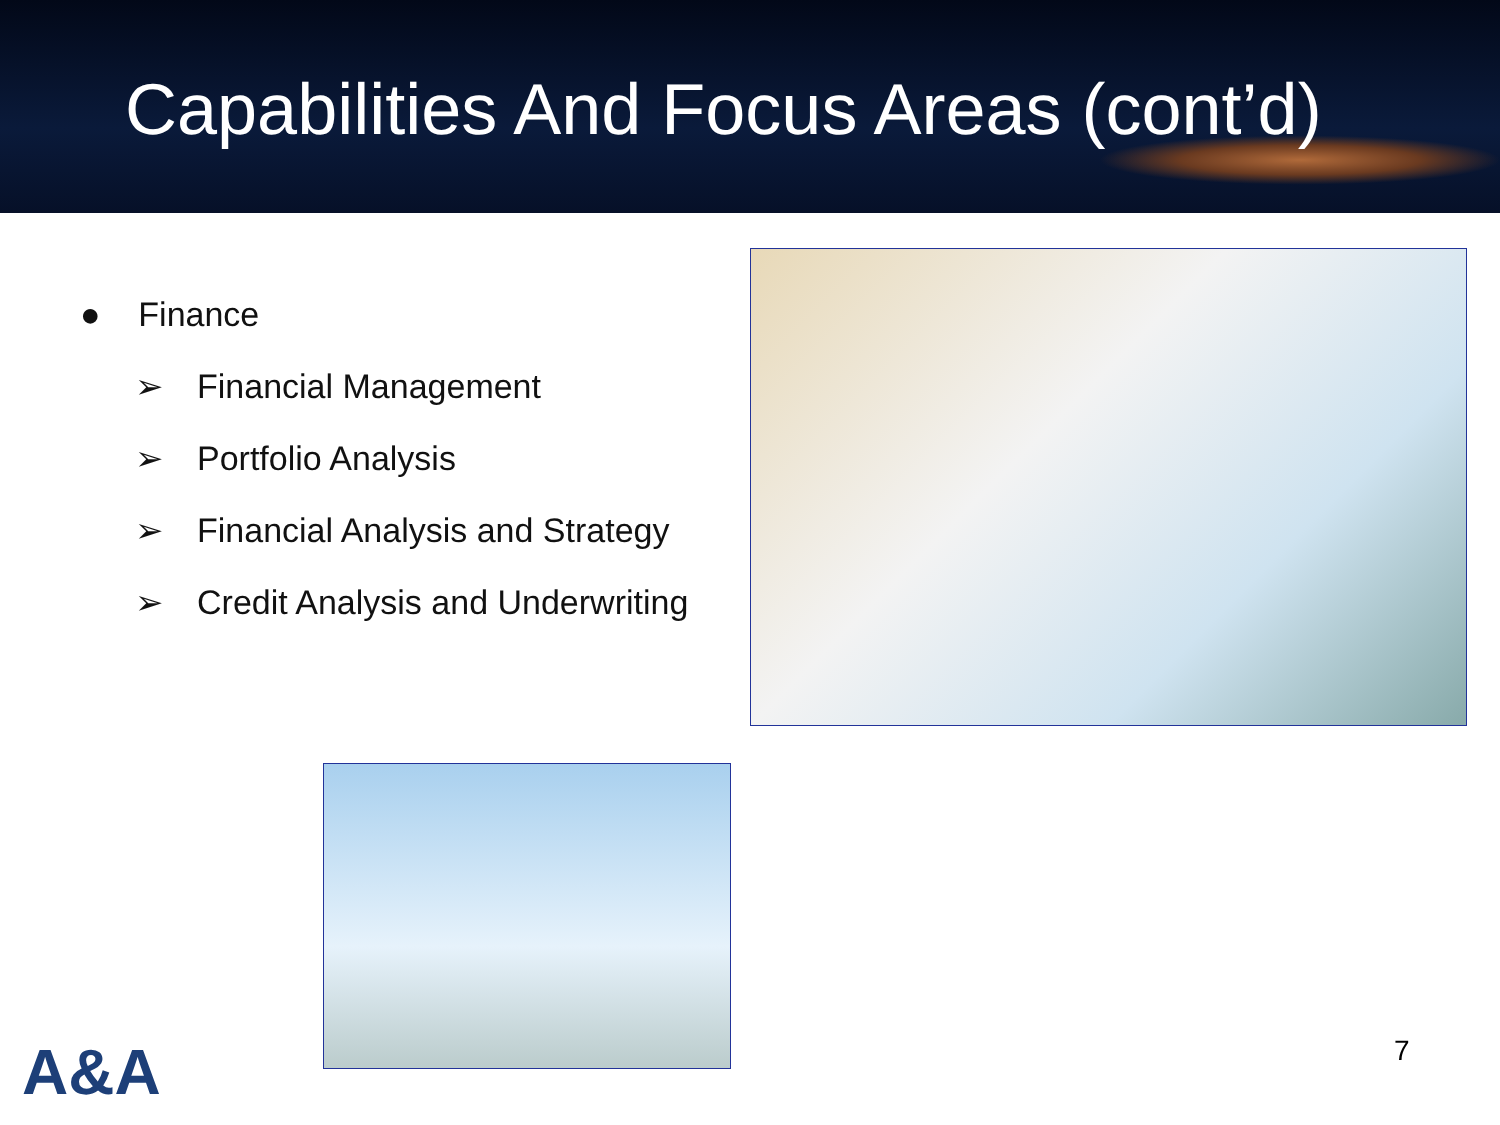Capabilities And Focus Areas (cont’d)
● Finance
➢ Financial Management
➢ Portfolio Analysis
➢ Financial Analysis and Strategy
➢ Credit Analysis and Underwriting
A&A 7